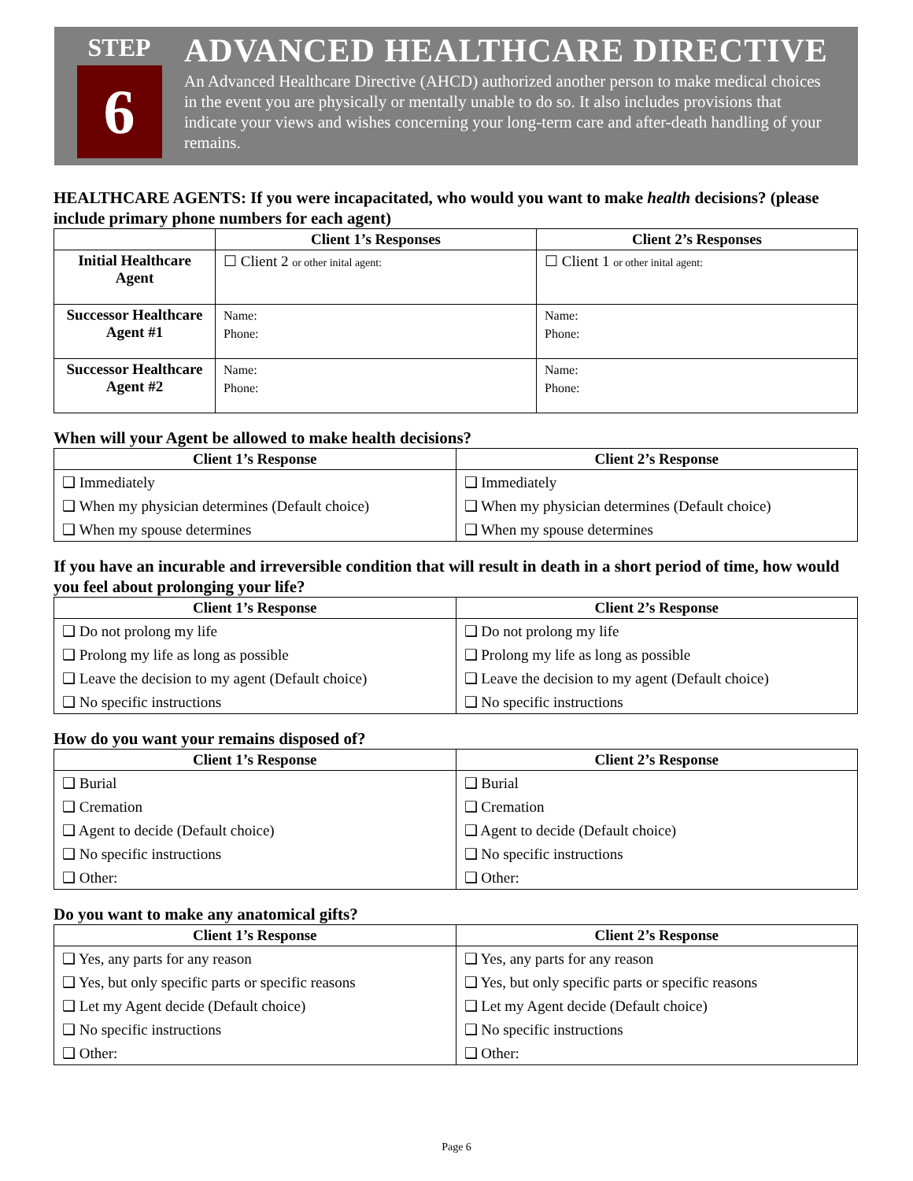STEP
6
ADVANCED HEALTHCARE DIRECTIVE
An Advanced Healthcare Directive (AHCD) authorized another person to make medical choices in the event you are physically or mentally unable to do so. It also includes provisions that indicate your views and wishes concerning your long-term care and after-death handling of your remains.
HEALTHCARE AGENTS: If you were incapacitated, who would you want to make health decisions? (please include primary phone numbers for each agent)
| | Client 1’s Responses | Client 2’s Responses |
| --- | --- | --- |
| Initial Healthcare Agent | ☐ Client 2 or other inital agent: | ☐ Client 1 or other inital agent: |
| Successor Healthcare Agent #1 | Name: Phone: | Name: Phone: |
| Successor Healthcare Agent #2 | Name: Phone: | Name: Phone: |
When will your Agent be allowed to make health decisions?
| Client 1’s Response | Client 2’s Response |
| --- | --- |
| ❑ Immediately | ❑ Immediately |
| ❑ When my physician determines (Default choice) | ❑ When my physician determines (Default choice) |
| ❑ When my spouse determines | ❑ When my spouse determines |
If you have an incurable and irreversible condition that will result in death in a short period of time, how would you feel about prolonging your life?
| Client 1’s Response | Client 2’s Response |
| --- | --- |
| ❑ Do not prolong my life | ❑ Do not prolong my life |
| ❑ Prolong my life as long as possible | ❑ Prolong my life as long as possible |
| ❑ Leave the decision to my agent (Default choice) | ❑ Leave the decision to my agent (Default choice) |
| ❑ No specific instructions | ❑ No specific instructions |
How do you want your remains disposed of?
| Client 1’s Response | Client 2’s Response |
| --- | --- |
| ❑ Burial | ❑ Burial |
| ❑ Cremation | ❑ Cremation |
| ❑ Agent to decide (Default choice) | ❑ Agent to decide (Default choice) |
| ❑ No specific instructions | ❑ No specific instructions |
| ❑ Other: | ❑ Other: |
Do you want to make any anatomical gifts?
| Client 1’s Response | Client 2’s Response |
| --- | --- |
| ❑ Yes, any parts for any reason | ❑ Yes, any parts for any reason |
| ❑ Yes, but only specific parts or specific reasons | ❑ Yes, but only specific parts or specific reasons |
| ❑ Let my Agent decide (Default choice) | ❑ Let my Agent decide (Default choice) |
| ❑ No specific instructions | ❑ No specific instructions |
| ❑ Other: | ❑ Other: |
Page 6